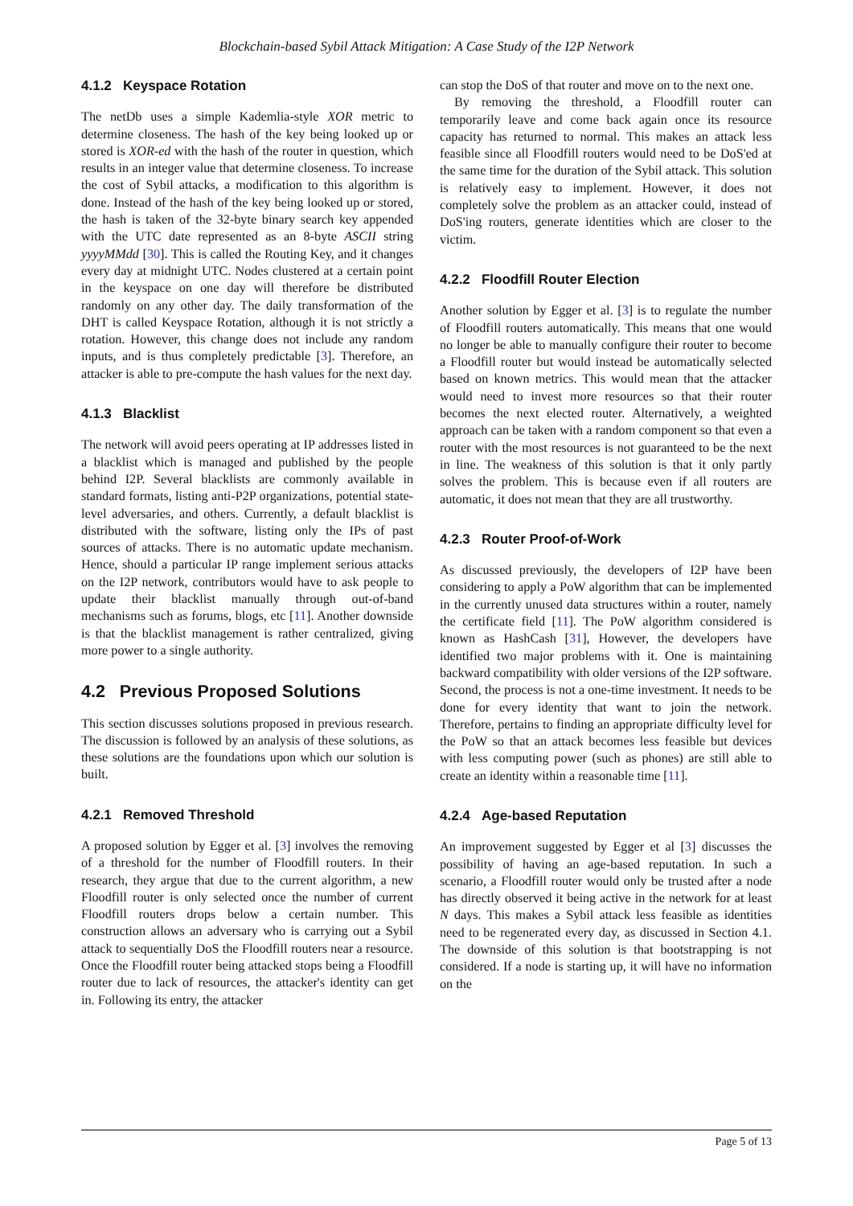Blockchain-based Sybil Attack Mitigation: A Case Study of the I2P Network
4.1.2 Keyspace Rotation
The netDb uses a simple Kademlia-style XOR metric to determine closeness. The hash of the key being looked up or stored is XOR-ed with the hash of the router in question, which results in an integer value that determine closeness. To increase the cost of Sybil attacks, a modification to this algorithm is done. Instead of the hash of the key being looked up or stored, the hash is taken of the 32-byte binary search key appended with the UTC date represented as an 8-byte ASCII string yyyyMMdd [30]. This is called the Routing Key, and it changes every day at midnight UTC. Nodes clustered at a certain point in the keyspace on one day will therefore be distributed randomly on any other day. The daily transformation of the DHT is called Keyspace Rotation, although it is not strictly a rotation. However, this change does not include any random inputs, and is thus completely predictable [3]. Therefore, an attacker is able to pre-compute the hash values for the next day.
4.1.3 Blacklist
The network will avoid peers operating at IP addresses listed in a blacklist which is managed and published by the people behind I2P. Several blacklists are commonly available in standard formats, listing anti-P2P organizations, potential state-level adversaries, and others. Currently, a default blacklist is distributed with the software, listing only the IPs of past sources of attacks. There is no automatic update mechanism. Hence, should a particular IP range implement serious attacks on the I2P network, contributors would have to ask people to update their blacklist manually through out-of-band mechanisms such as forums, blogs, etc [11]. Another downside is that the blacklist management is rather centralized, giving more power to a single authority.
4.2 Previous Proposed Solutions
This section discusses solutions proposed in previous research. The discussion is followed by an analysis of these solutions, as these solutions are the foundations upon which our solution is built.
4.2.1 Removed Threshold
A proposed solution by Egger et al. [3] involves the removing of a threshold for the number of Floodfill routers. In their research, they argue that due to the current algorithm, a new Floodfill router is only selected once the number of current Floodfill routers drops below a certain number. This construction allows an adversary who is carrying out a Sybil attack to sequentially DoS the Floodfill routers near a resource. Once the Floodfill router being attacked stops being a Floodfill router due to lack of resources, the attacker's identity can get in. Following its entry, the attacker
can stop the DoS of that router and move on to the next one.
By removing the threshold, a Floodfill router can temporarily leave and come back again once its resource capacity has returned to normal. This makes an attack less feasible since all Floodfill routers would need to be DoS'ed at the same time for the duration of the Sybil attack. This solution is relatively easy to implement. However, it does not completely solve the problem as an attacker could, instead of DoS'ing routers, generate identities which are closer to the victim.
4.2.2 Floodfill Router Election
Another solution by Egger et al. [3] is to regulate the number of Floodfill routers automatically. This means that one would no longer be able to manually configure their router to become a Floodfill router but would instead be automatically selected based on known metrics. This would mean that the attacker would need to invest more resources so that their router becomes the next elected router. Alternatively, a weighted approach can be taken with a random component so that even a router with the most resources is not guaranteed to be the next in line. The weakness of this solution is that it only partly solves the problem. This is because even if all routers are automatic, it does not mean that they are all trustworthy.
4.2.3 Router Proof-of-Work
As discussed previously, the developers of I2P have been considering to apply a PoW algorithm that can be implemented in the currently unused data structures within a router, namely the certificate field [11]. The PoW algorithm considered is known as HashCash [31], However, the developers have identified two major problems with it. One is maintaining backward compatibility with older versions of the I2P software. Second, the process is not a one-time investment. It needs to be done for every identity that want to join the network. Therefore, pertains to finding an appropriate difficulty level for the PoW so that an attack becomes less feasible but devices with less computing power (such as phones) are still able to create an identity within a reasonable time [11].
4.2.4 Age-based Reputation
An improvement suggested by Egger et al [3] discusses the possibility of having an age-based reputation. In such a scenario, a Floodfill router would only be trusted after a node has directly observed it being active in the network for at least N days. This makes a Sybil attack less feasible as identities need to be regenerated every day, as discussed in Section 4.1. The downside of this solution is that bootstrapping is not considered. If a node is starting up, it will have no information on the
Page 5 of 13